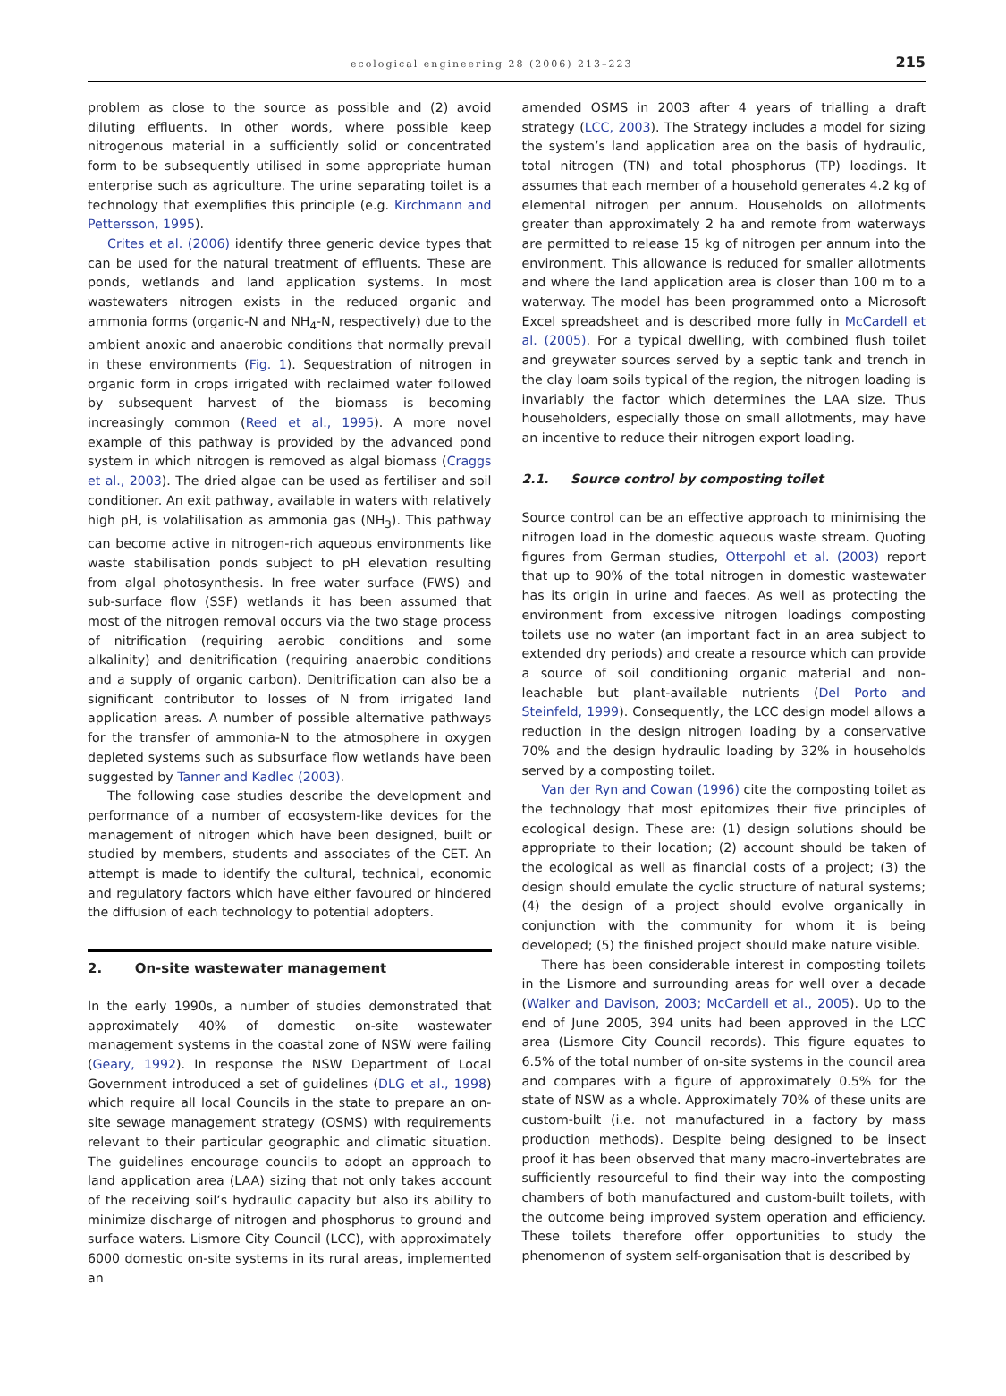ecological engineering 28 (2006) 213–223 215
problem as close to the source as possible and (2) avoid diluting effluents. In other words, where possible keep nitrogenous material in a sufficiently solid or concentrated form to be subsequently utilised in some appropriate human enterprise such as agriculture. The urine separating toilet is a technology that exemplifies this principle (e.g. Kirchmann and Pettersson, 1995).
Crites et al. (2006) identify three generic device types that can be used for the natural treatment of effluents. These are ponds, wetlands and land application systems. In most wastewaters nitrogen exists in the reduced organic and ammonia forms (organic-N and NH<sub>4</sub>-N, respectively) due to the ambient anoxic and anaerobic conditions that normally prevail in these environments (Fig. 1). Sequestration of nitrogen in organic form in crops irrigated with reclaimed water followed by subsequent harvest of the biomass is becoming increasingly common (Reed et al., 1995). A more novel example of this pathway is provided by the advanced pond system in which nitrogen is removed as algal biomass (Craggs et al., 2003). The dried algae can be used as fertiliser and soil conditioner. An exit pathway, available in waters with relatively high pH, is volatilisation as ammonia gas (NH<sub>3</sub>). This pathway can become active in nitrogen-rich aqueous environments like waste stabilisation ponds subject to pH elevation resulting from algal photosynthesis. In free water surface (FWS) and sub-surface flow (SSF) wetlands it has been assumed that most of the nitrogen removal occurs via the two stage process of nitrification (requiring aerobic conditions and some alkalinity) and denitrification (requiring anaerobic conditions and a supply of organic carbon). Denitrification can also be a significant contributor to losses of N from irrigated land application areas. A number of possible alternative pathways for the transfer of ammonia-N to the atmosphere in oxygen depleted systems such as subsurface flow wetlands have been suggested by Tanner and Kadlec (2003).
The following case studies describe the development and performance of a number of ecosystem-like devices for the management of nitrogen which have been designed, built or studied by members, students and associates of the CET. An attempt is made to identify the cultural, technical, economic and regulatory factors which have either favoured or hindered the diffusion of each technology to potential adopters.
2. On-site wastewater management
In the early 1990s, a number of studies demonstrated that approximately 40% of domestic on-site wastewater management systems in the coastal zone of NSW were failing (Geary, 1992). In response the NSW Department of Local Government introduced a set of guidelines (DLG et al., 1998) which require all local Councils in the state to prepare an on-site sewage management strategy (OSMS) with requirements relevant to their particular geographic and climatic situation. The guidelines encourage councils to adopt an approach to land application area (LAA) sizing that not only takes account of the receiving soil’s hydraulic capacity but also its ability to minimize discharge of nitrogen and phosphorus to ground and surface waters. Lismore City Council (LCC), with approximately 6000 domestic on-site systems in its rural areas, implemented an
amended OSMS in 2003 after 4 years of trialling a draft strategy (LCC, 2003). The Strategy includes a model for sizing the system’s land application area on the basis of hydraulic, total nitrogen (TN) and total phosphorus (TP) loadings. It assumes that each member of a household generates 4.2 kg of elemental nitrogen per annum. Households on allotments greater than approximately 2 ha and remote from waterways are permitted to release 15 kg of nitrogen per annum into the environment. This allowance is reduced for smaller allotments and where the land application area is closer than 100 m to a waterway. The model has been programmed onto a Microsoft Excel spreadsheet and is described more fully in McCardell et al. (2005). For a typical dwelling, with combined flush toilet and greywater sources served by a septic tank and trench in the clay loam soils typical of the region, the nitrogen loading is invariably the factor which determines the LAA size. Thus householders, especially those on small allotments, may have an incentive to reduce their nitrogen export loading.
2.1. Source control by composting toilet
Source control can be an effective approach to minimising the nitrogen load in the domestic aqueous waste stream. Quoting figures from German studies, Otterpohl et al. (2003) report that up to 90% of the total nitrogen in domestic wastewater has its origin in urine and faeces. As well as protecting the environment from excessive nitrogen loadings composting toilets use no water (an important fact in an area subject to extended dry periods) and create a resource which can provide a source of soil conditioning organic material and non-leachable but plant-available nutrients (Del Porto and Steinfeld, 1999). Consequently, the LCC design model allows a reduction in the design nitrogen loading by a conservative 70% and the design hydraulic loading by 32% in households served by a composting toilet.
Van der Ryn and Cowan (1996) cite the composting toilet as the technology that most epitomizes their five principles of ecological design. These are: (1) design solutions should be appropriate to their location; (2) account should be taken of the ecological as well as financial costs of a project; (3) the design should emulate the cyclic structure of natural systems; (4) the design of a project should evolve organically in conjunction with the community for whom it is being developed; (5) the finished project should make nature visible.
There has been considerable interest in composting toilets in the Lismore and surrounding areas for well over a decade (Walker and Davison, 2003; McCardell et al., 2005). Up to the end of June 2005, 394 units had been approved in the LCC area (Lismore City Council records). This figure equates to 6.5% of the total number of on-site systems in the council area and compares with a figure of approximately 0.5% for the state of NSW as a whole. Approximately 70% of these units are custom-built (i.e. not manufactured in a factory by mass production methods). Despite being designed to be insect proof it has been observed that many macro-invertebrates are sufficiently resourceful to find their way into the composting chambers of both manufactured and custom-built toilets, with the outcome being improved system operation and efficiency. These toilets therefore offer opportunities to study the phenomenon of system self-organisation that is described by